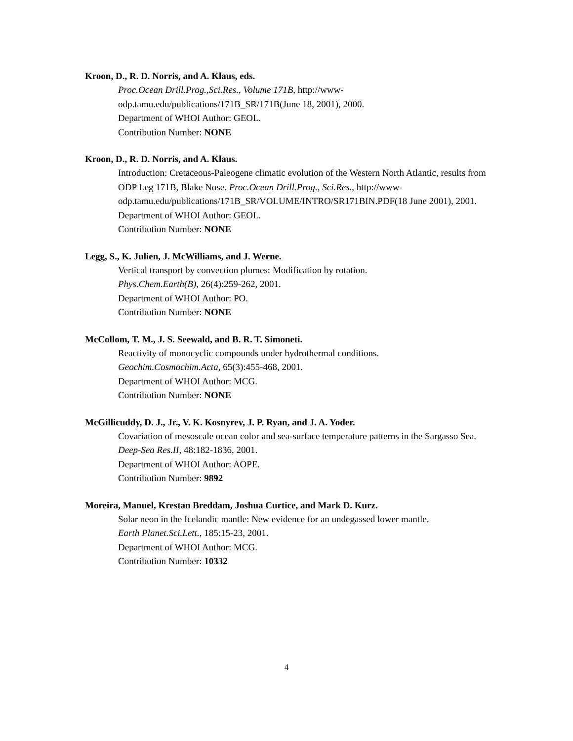Kroon, D., R. D. Norris, and A. Klaus, eds.
Proc.Ocean Drill.Prog.,Sci.Res., Volume 171B, http://www-
odp.tamu.edu/publications/171B_SR/171B(June 18, 2001), 2000.
Department of WHOI Author: GEOL.
Contribution Number: NONE
Kroon, D., R. D. Norris, and A. Klaus.
Introduction: Cretaceous-Paleogene climatic evolution of the Western North Atlantic, results from ODP Leg 171B, Blake Nose. Proc.Ocean Drill.Prog., Sci.Res., http://www-
odp.tamu.edu/publications/171B_SR/VOLUME/INTRO/SR171BIN.PDF(18 June 2001), 2001.
Department of WHOI Author: GEOL.
Contribution Number: NONE
Legg, S., K. Julien, J. McWilliams, and J. Werne.
Vertical transport by convection plumes: Modification by rotation.
Phys.Chem.Earth(B), 26(4):259-262, 2001.
Department of WHOI Author: PO.
Contribution Number: NONE
McCollom, T. M., J. S. Seewald, and B. R. T. Simoneti.
Reactivity of monocyclic compounds under hydrothermal conditions.
Geochim.Cosmochim.Acta, 65(3):455-468, 2001.
Department of WHOI Author: MCG.
Contribution Number: NONE
McGillicuddy, D. J., Jr., V. K. Kosnyrev, J. P. Ryan, and J. A. Yoder.
Covariation of mesoscale ocean color and sea-surface temperature patterns in the Sargasso Sea. Deep-Sea Res.II, 48:182-1836, 2001.
Department of WHOI Author: AOPE.
Contribution Number: 9892
Moreira, Manuel, Krestan Breddam, Joshua Curtice, and Mark D. Kurz.
Solar neon in the Icelandic mantle: New evidence for an undegassed lower mantle.
Earth Planet.Sci.Lett., 185:15-23, 2001.
Department of WHOI Author: MCG.
Contribution Number: 10332
4